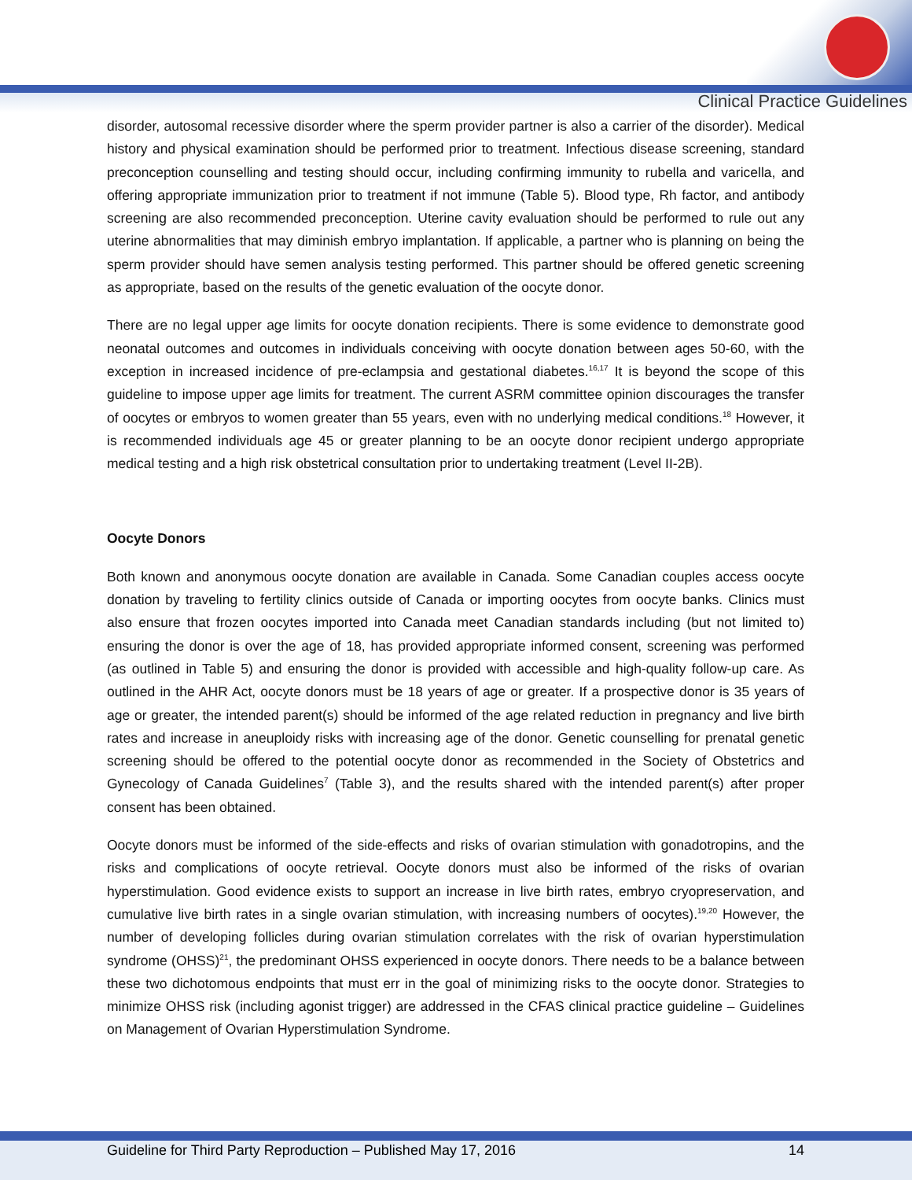Clinical Practice Guidelines
disorder, autosomal recessive disorder where the sperm provider partner is also a carrier of the disorder). Medical history and physical examination should be performed prior to treatment. Infectious disease screening, standard preconception counselling and testing should occur, including confirming immunity to rubella and varicella, and offering appropriate immunization prior to treatment if not immune (Table 5). Blood type, Rh factor, and antibody screening are also recommended preconception. Uterine cavity evaluation should be performed to rule out any uterine abnormalities that may diminish embryo implantation. If applicable, a partner who is planning on being the sperm provider should have semen analysis testing performed. This partner should be offered genetic screening as appropriate, based on the results of the genetic evaluation of the oocyte donor.
There are no legal upper age limits for oocyte donation recipients. There is some evidence to demonstrate good neonatal outcomes and outcomes in individuals conceiving with oocyte donation between ages 50-60, with the exception in increased incidence of pre-eclampsia and gestational diabetes.<sup>16,17</sup> It is beyond the scope of this guideline to impose upper age limits for treatment. The current ASRM committee opinion discourages the transfer of oocytes or embryos to women greater than 55 years, even with no underlying medical conditions.<sup>18</sup> However, it is recommended individuals age 45 or greater planning to be an oocyte donor recipient undergo appropriate medical testing and a high risk obstetrical consultation prior to undertaking treatment (Level II-2B).
Oocyte Donors
Both known and anonymous oocyte donation are available in Canada. Some Canadian couples access oocyte donation by traveling to fertility clinics outside of Canada or importing oocytes from oocyte banks. Clinics must also ensure that frozen oocytes imported into Canada meet Canadian standards including (but not limited to) ensuring the donor is over the age of 18, has provided appropriate informed consent, screening was performed (as outlined in Table 5) and ensuring the donor is provided with accessible and high-quality follow-up care. As outlined in the AHR Act, oocyte donors must be 18 years of age or greater. If a prospective donor is 35 years of age or greater, the intended parent(s) should be informed of the age related reduction in pregnancy and live birth rates and increase in aneuploidy risks with increasing age of the donor. Genetic counselling for prenatal genetic screening should be offered to the potential oocyte donor as recommended in the Society of Obstetrics and Gynecology of Canada Guidelines<sup>7</sup> (Table 3), and the results shared with the intended parent(s) after proper consent has been obtained.
Oocyte donors must be informed of the side-effects and risks of ovarian stimulation with gonadotropins, and the risks and complications of oocyte retrieval. Oocyte donors must also be informed of the risks of ovarian hyperstimulation. Good evidence exists to support an increase in live birth rates, embryo cryopreservation, and cumulative live birth rates in a single ovarian stimulation, with increasing numbers of oocytes).<sup>19,20</sup> However, the number of developing follicles during ovarian stimulation correlates with the risk of ovarian hyperstimulation syndrome (OHSS)<sup>21</sup>, the predominant OHSS experienced in oocyte donors. There needs to be a balance between these two dichotomous endpoints that must err in the goal of minimizing risks to the oocyte donor. Strategies to minimize OHSS risk (including agonist trigger) are addressed in the CFAS clinical practice guideline – Guidelines on Management of Ovarian Hyperstimulation Syndrome.
Guideline for Third Party Reproduction – Published May 17, 2016 14